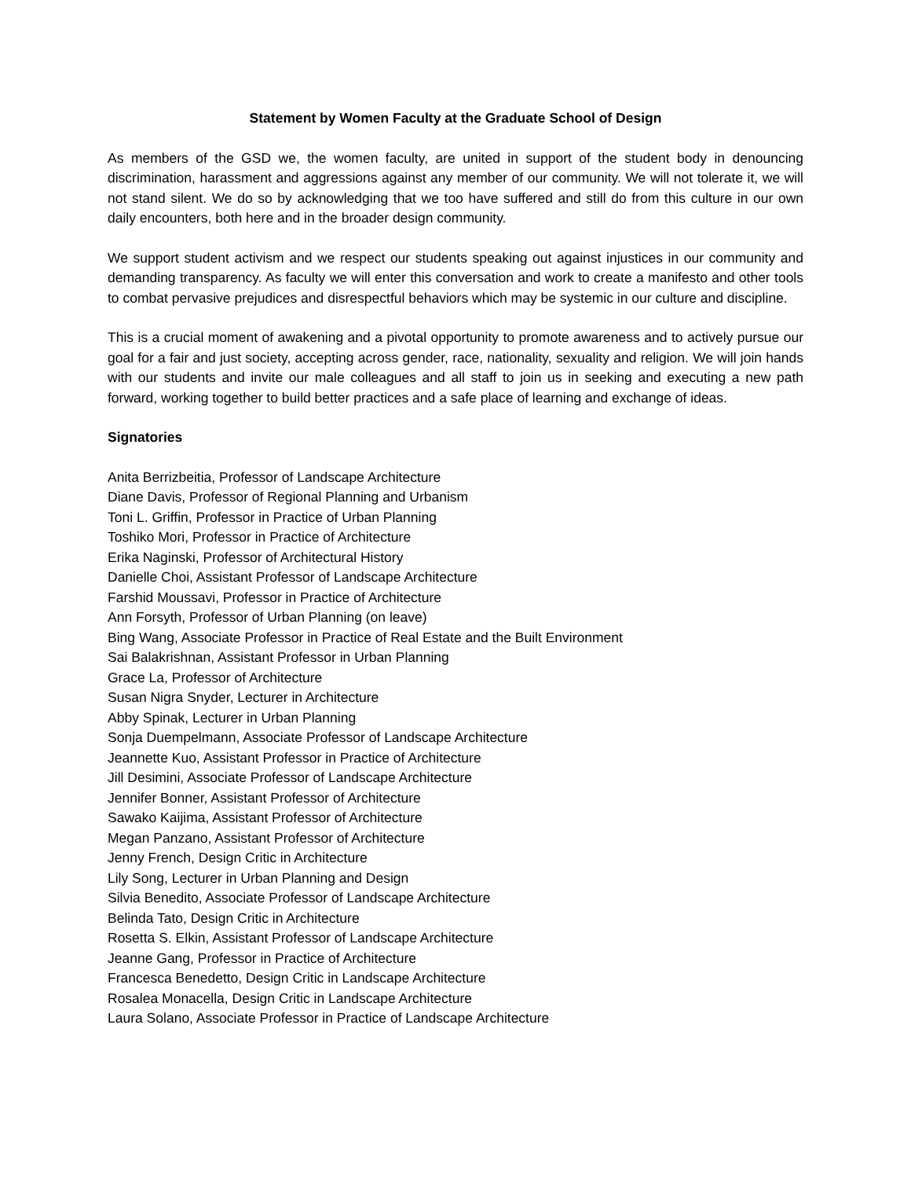Statement by Women Faculty at the Graduate School of Design
As members of the GSD we, the women faculty, are united in support of the student body in denouncing discrimination, harassment and aggressions against any member of our community. We will not tolerate it, we will not stand silent. We do so by acknowledging that we too have suffered and still do from this culture in our own daily encounters, both here and in the broader design community.
We support student activism and we respect our students speaking out against injustices in our community and demanding transparency. As faculty we will enter this conversation and work to create a manifesto and other tools to combat pervasive prejudices and disrespectful behaviors which may be systemic in our culture and discipline.
This is a crucial moment of awakening and a pivotal opportunity to promote awareness and to actively pursue our goal for a fair and just society, accepting across gender, race, nationality, sexuality and religion. We will join hands with our students and invite our male colleagues and all staff to join us in seeking and executing a new path forward, working together to build better practices and a safe place of learning and exchange of ideas.
Signatories
Anita Berrizbeitia, Professor of Landscape Architecture
Diane Davis, Professor of Regional Planning and Urbanism
Toni L. Griffin, Professor in Practice of Urban Planning
Toshiko Mori, Professor in Practice of Architecture
Erika Naginski, Professor of Architectural History
Danielle Choi, Assistant Professor of Landscape Architecture
Farshid Moussavi, Professor in Practice of Architecture
Ann Forsyth, Professor of Urban Planning (on leave)
Bing Wang, Associate Professor in Practice of Real Estate and the Built Environment
Sai Balakrishnan, Assistant Professor in Urban Planning
Grace La, Professor of Architecture
Susan Nigra Snyder, Lecturer in Architecture
Abby Spinak, Lecturer in Urban Planning
Sonja Duempelmann, Associate Professor of Landscape Architecture
Jeannette Kuo, Assistant Professor in Practice of Architecture
Jill Desimini, Associate Professor of Landscape Architecture
Jennifer Bonner, Assistant Professor of Architecture
Sawako Kaijima, Assistant Professor of Architecture
Megan Panzano, Assistant Professor of Architecture
Jenny French, Design Critic in Architecture
Lily Song, Lecturer in Urban Planning and Design
Silvia Benedito, Associate Professor of Landscape Architecture
Belinda Tato, Design Critic in Architecture
Rosetta S. Elkin, Assistant Professor of Landscape Architecture
Jeanne Gang, Professor in Practice of Architecture
Francesca Benedetto, Design Critic in Landscape Architecture
Rosalea Monacella, Design Critic in Landscape Architecture
Laura Solano, Associate Professor in Practice of Landscape Architecture